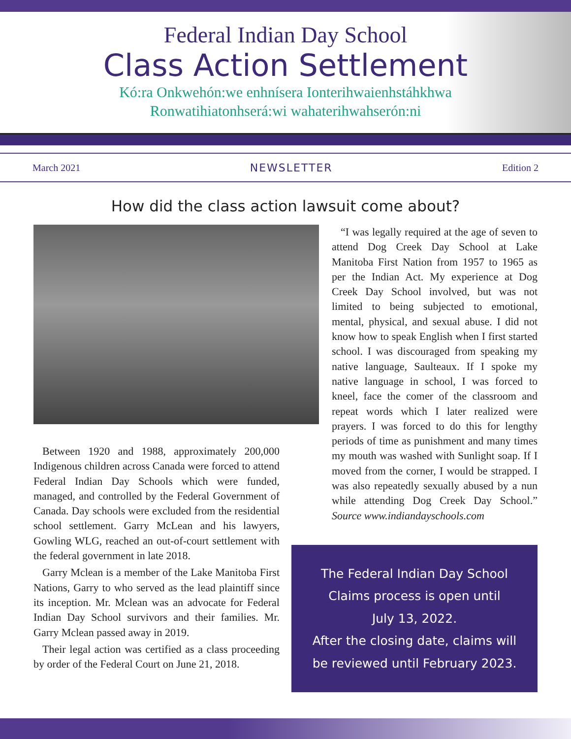Federal Indian Day School
Class Action Settlement
Kó:ra Onkwehón:we enhnísera Ionterihwaienhstáhkhwa
Ronwatihiatonhserá:wi wahaterihwahserón:ni
March 2021 NEWSLETTER Edition 2
How did the class action lawsuit come about?
Between 1920 and 1988, approximately 200,000 Indigenous children across Canada were forced to attend Federal Indian Day Schools which were funded, managed, and controlled by the Federal Government of Canada. Day schools were excluded from the residential school settlement. Garry McLean and his lawyers, Gowling WLG, reached an out-of-court settlement with the federal government in late 2018.
Garry Mclean is a member of the Lake Manitoba First Nations, Garry to who served as the lead plaintiff since its inception. Mr. Mclean was an advocate for Federal Indian Day School survivors and their families. Mr. Garry Mclean passed away in 2019.
Their legal action was certified as a class proceeding by order of the Federal Court on June 21, 2018.
“I was legally required at the age of seven to attend Dog Creek Day School at Lake Manitoba First Nation from 1957 to 1965 as per the Indian Act. My experience at Dog Creek Day School involved, but was not limited to being subjected to emotional, mental, physical, and sexual abuse. I did not know how to speak English when I first started school. I was discouraged from speaking my native language, Saulteaux. If I spoke my native language in school, I was forced to kneel, face the comer of the classroom and repeat words which I later realized were prayers. I was forced to do this for lengthy periods of time as punishment and many times my mouth was washed with Sunlight soap. If I moved from the corner, I would be strapped. I was also repeatedly sexually abused by a nun while attending Dog Creek Day School.” Source www.indiandayschools.com
The Federal Indian Day School
Claims process is open until
July 13, 2022.
After the closing date, claims will
be reviewed until February 2023.